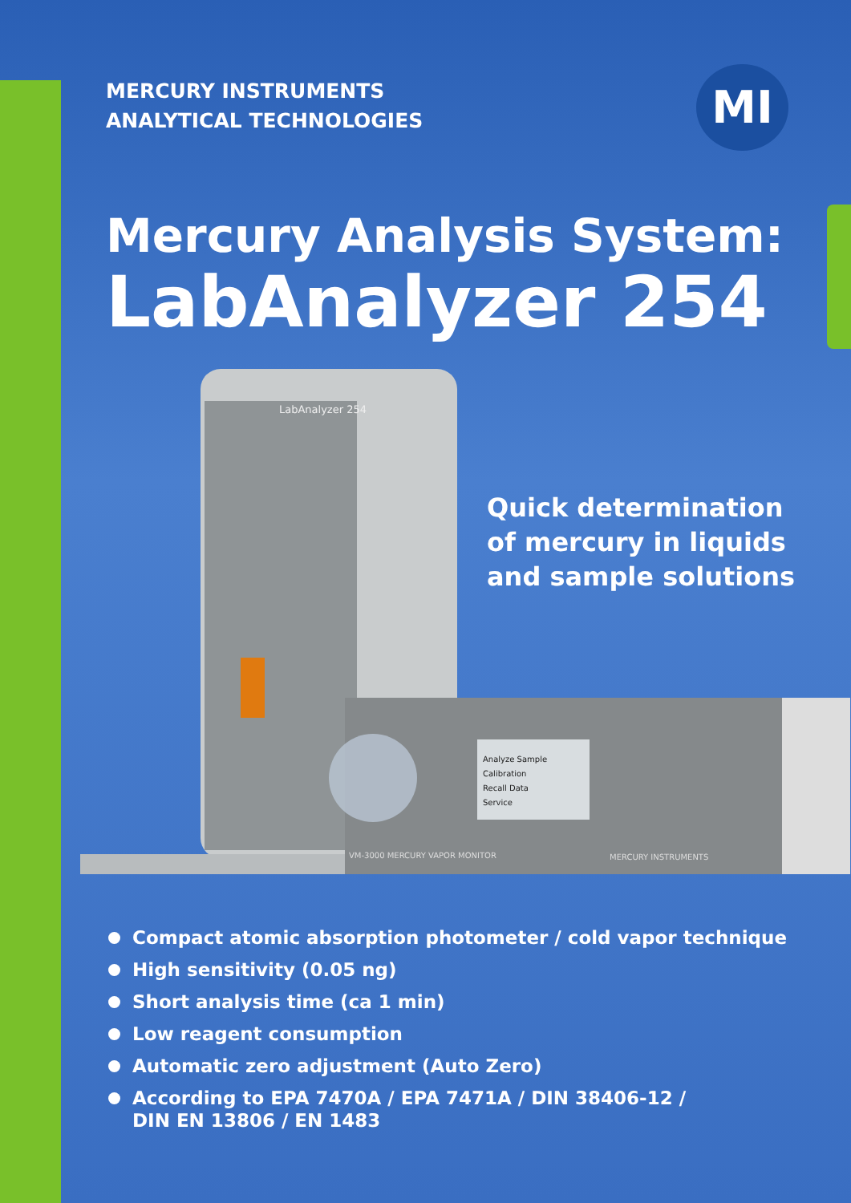MI
MERCURY INSTRUMENTS
ANALYTICAL TECHNOLOGIES
Mercury Analysis System:
LabAnalyzer 254
LabAnalyzer 254
Analyze Sample
Calibration
Recall Data
Service
VM-3000 MERCURY VAPOR MONITOR
MERCURY INSTRUMENTS
Quick determination
of mercury in liquids
and sample solutions
Compact atomic absorption photometer / cold vapor technique
High sensitivity (0.05 ng)
Short analysis time (ca 1 min)
Low reagent consumption
Automatic zero adjustment (Auto Zero)
According to EPA 7470A / EPA 7471A / DIN 38406-12 /
DIN EN 13806 / EN 1483